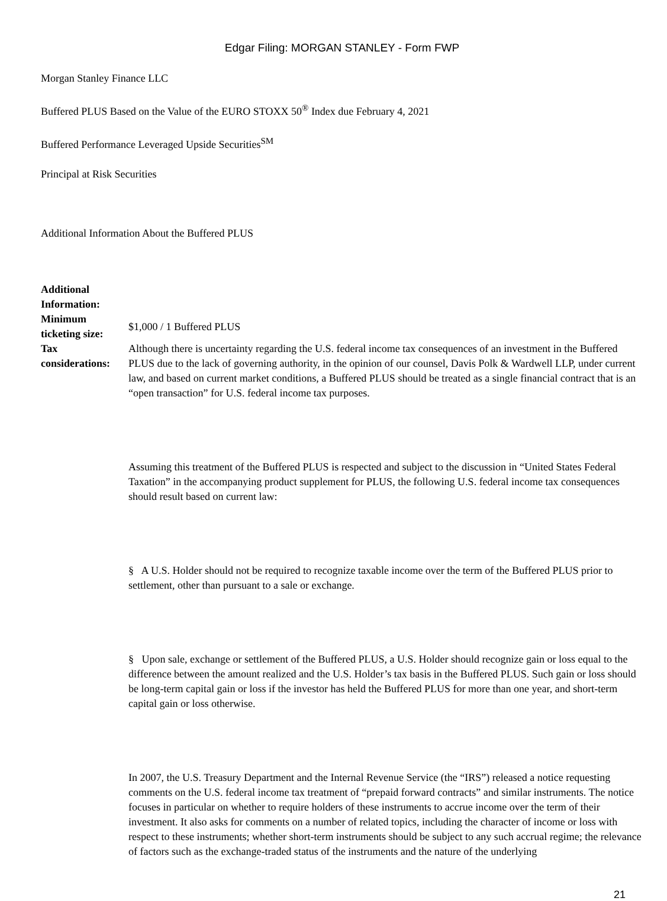Edgar Filing: MORGAN STANLEY - Form FWP
Morgan Stanley Finance LLC
Buffered PLUS Based on the Value of the EURO STOXX 50<sup>®</sup> Index due February 4, 2021
Buffered Performance Leveraged Upside Securities<sup>SM</sup>
Principal at Risk Securities
Additional Information About the Buffered PLUS
| Additional Information: | |
| Minimum ticketing size: | $1,000 / 1 Buffered PLUS |
| Tax considerations: | Although there is uncertainty regarding the U.S. federal income tax consequences of an investment in the Buffered PLUS due to the lack of governing authority, in the opinion of our counsel, Davis Polk & Wardwell LLP, under current law, and based on current market conditions, a Buffered PLUS should be treated as a single financial contract that is an “open transaction” for U.S. federal income tax purposes. Assuming this treatment of the Buffered PLUS is respected and subject to the discussion in “United States Federal Taxation” in the accompanying product supplement for PLUS, the following U.S. federal income tax consequences should result based on current law: § A U.S. Holder should not be required to recognize taxable income over the term of the Buffered PLUS prior to settlement, other than pursuant to a sale or exchange. § Upon sale, exchange or settlement of the Buffered PLUS, a U.S. Holder should recognize gain or loss equal to the difference between the amount realized and the U.S. Holder’s tax basis in the Buffered PLUS. Such gain or loss should be long-term capital gain or loss if the investor has held the Buffered PLUS for more than one year, and short-term capital gain or loss otherwise. In 2007, the U.S. Treasury Department and the Internal Revenue Service (the “IRS”) released a notice requesting comments on the U.S. federal income tax treatment of “prepaid forward contracts” and similar instruments. The notice focuses in particular on whether to require holders of these instruments to accrue income over the term of their investment. It also asks for comments on a number of related topics, including the character of income or loss with respect to these instruments; whether short-term instruments should be subject to any such accrual regime; the relevance of factors such as the exchange-traded status of the instruments and the nature of the underlying |
21